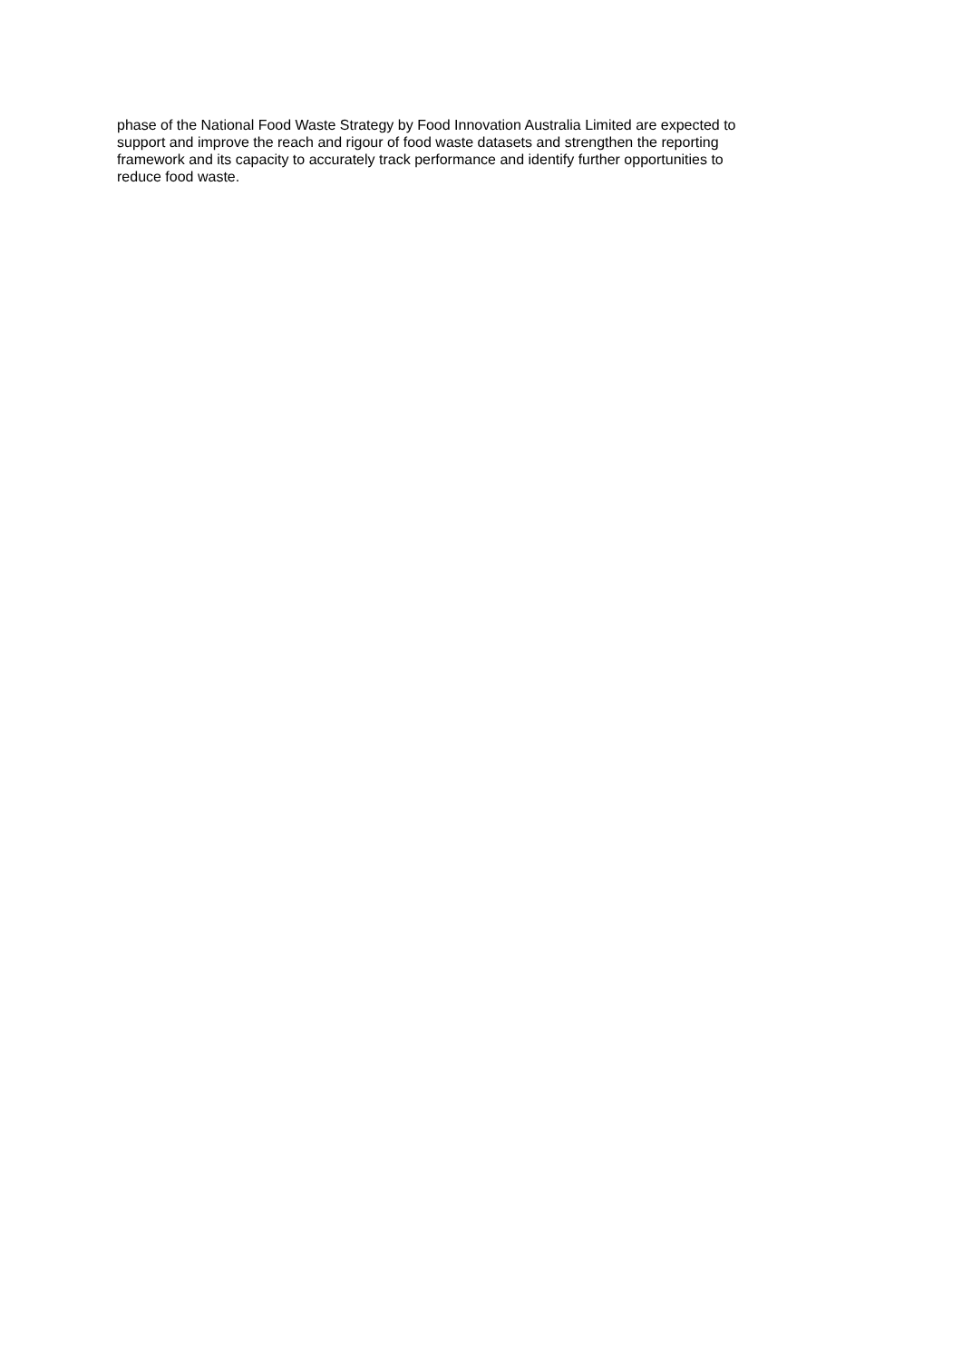phase of the National Food Waste Strategy by Food Innovation Australia Limited are expected to
support and improve the reach and rigour of food waste datasets and strengthen the reporting
framework and its capacity to accurately track performance and identify further opportunities to
reduce food waste.